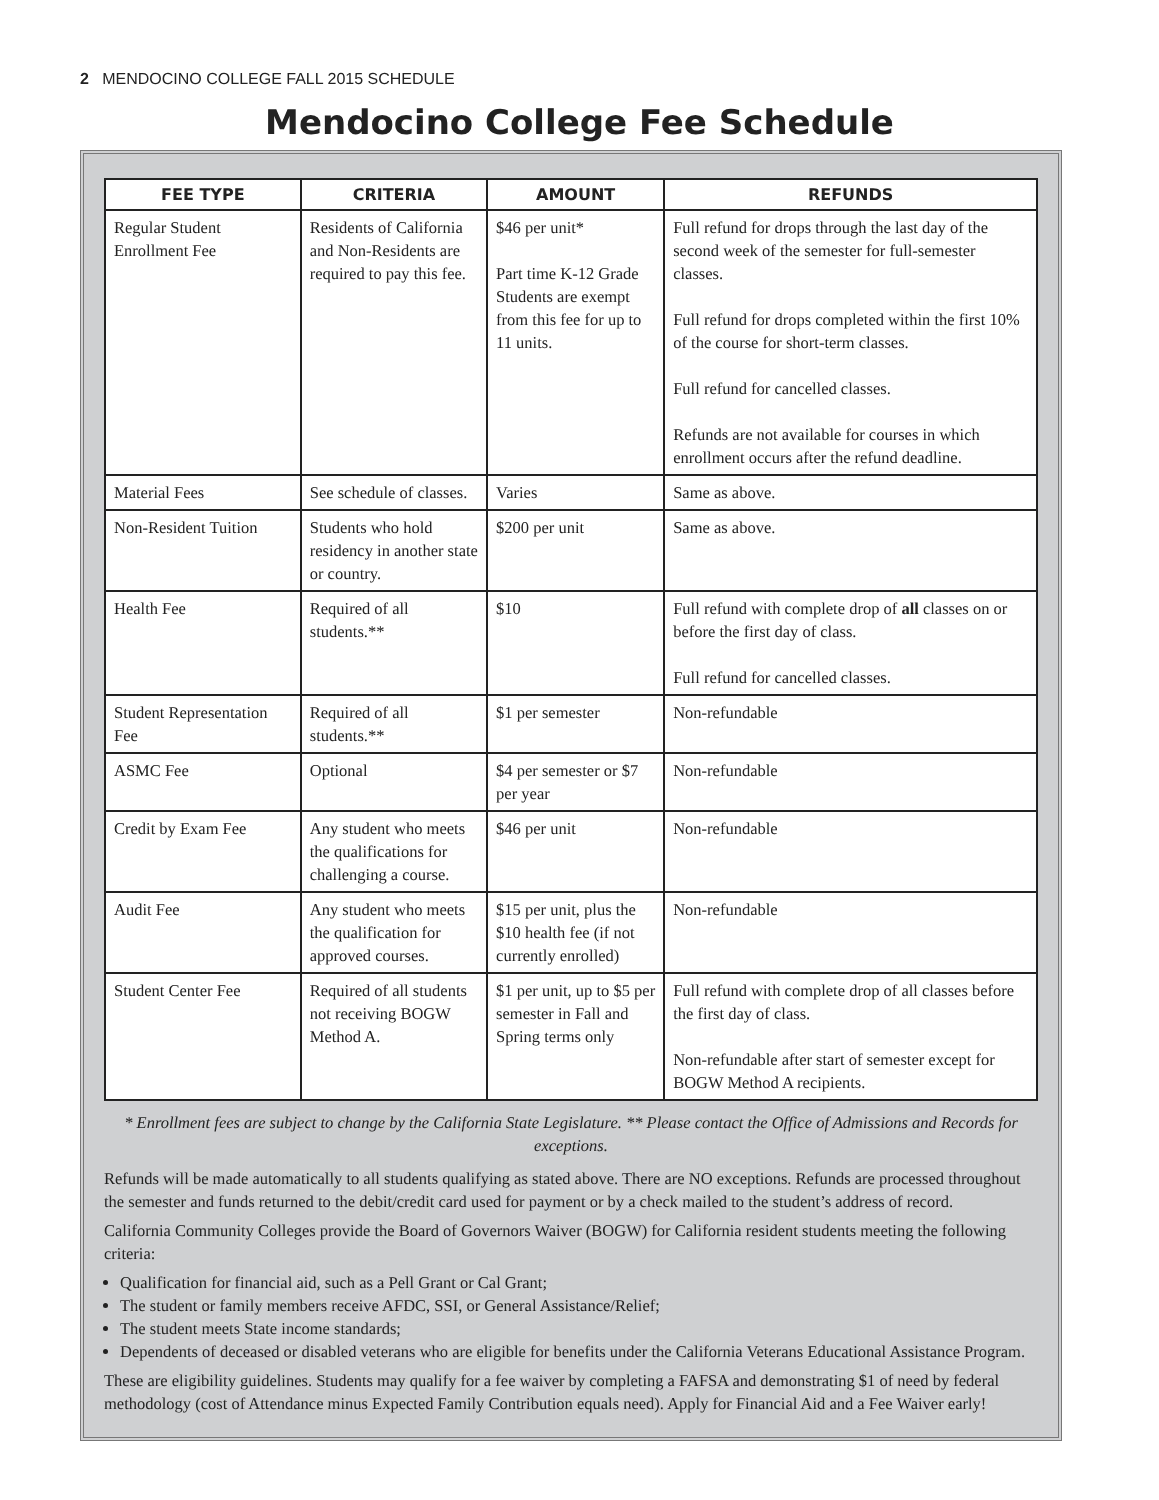2 MENDOCINO COLLEGE FALL 2015 SCHEDULE
Mendocino College Fee Schedule
| FEE TYPE | CRITERIA | AMOUNT | REFUNDS |
| --- | --- | --- | --- |
| Regular Student Enrollment Fee | Residents of California and Non-Residents are required to pay this fee. | $46 per unit* Part time K-12 Grade Students are exempt from this fee for up to 11 units. | Full refund for drops through the last day of the second week of the semester for full-semester classes. Full refund for drops completed within the first 10% of the course for short-term classes. Full refund for cancelled classes. Refunds are not available for courses in which enrollment occurs after the refund deadline. |
| Material Fees | See schedule of classes. | Varies | Same as above. |
| Non-Resident Tuition | Students who hold residency in another state or country. | $200 per unit | Same as above. |
| Health Fee | Required of all students.** | $10 | Full refund with complete drop of all classes on or before the first day of class. Full refund for cancelled classes. |
| Student Representation Fee | Required of all students.** | $1 per semester | Non-refundable |
| ASMC Fee | Optional | $4 per semester or $7 per year | Non-refundable |
| Credit by Exam Fee | Any student who meets the qualifications for challenging a course. | $46 per unit | Non-refundable |
| Audit Fee | Any student who meets the qualification for approved courses. | $15 per unit, plus the $10 health fee (if not currently enrolled) | Non-refundable |
| Student Center Fee | Required of all students not receiving BOGW Method A. | $1 per unit, up to $5 per semester in Fall and Spring terms only | Full refund with complete drop of all classes before the first day of class. Non-refundable after start of semester except for BOGW Method A recipients. |
* Enrollment fees are subject to change by the California State Legislature. ** Please contact the Office of Admissions and Records for exceptions.
Refunds will be made automatically to all students qualifying as stated above. There are NO exceptions. Refunds are processed throughout the semester and funds returned to the debit/credit card used for payment or by a check mailed to the student’s address of record.
California Community Colleges provide the Board of Governors Waiver (BOGW) for California resident students meeting the following criteria:
Qualification for financial aid, such as a Pell Grant or Cal Grant;
The student or family members receive AFDC, SSI, or General Assistance/Relief;
The student meets State income standards;
Dependents of deceased or disabled veterans who are eligible for benefits under the California Veterans Educational Assistance Program.
These are eligibility guidelines. Students may qualify for a fee waiver by completing a FAFSA and demonstrating $1 of need by federal methodology (cost of Attendance minus Expected Family Contribution equals need). Apply for Financial Aid and a Fee Waiver early!